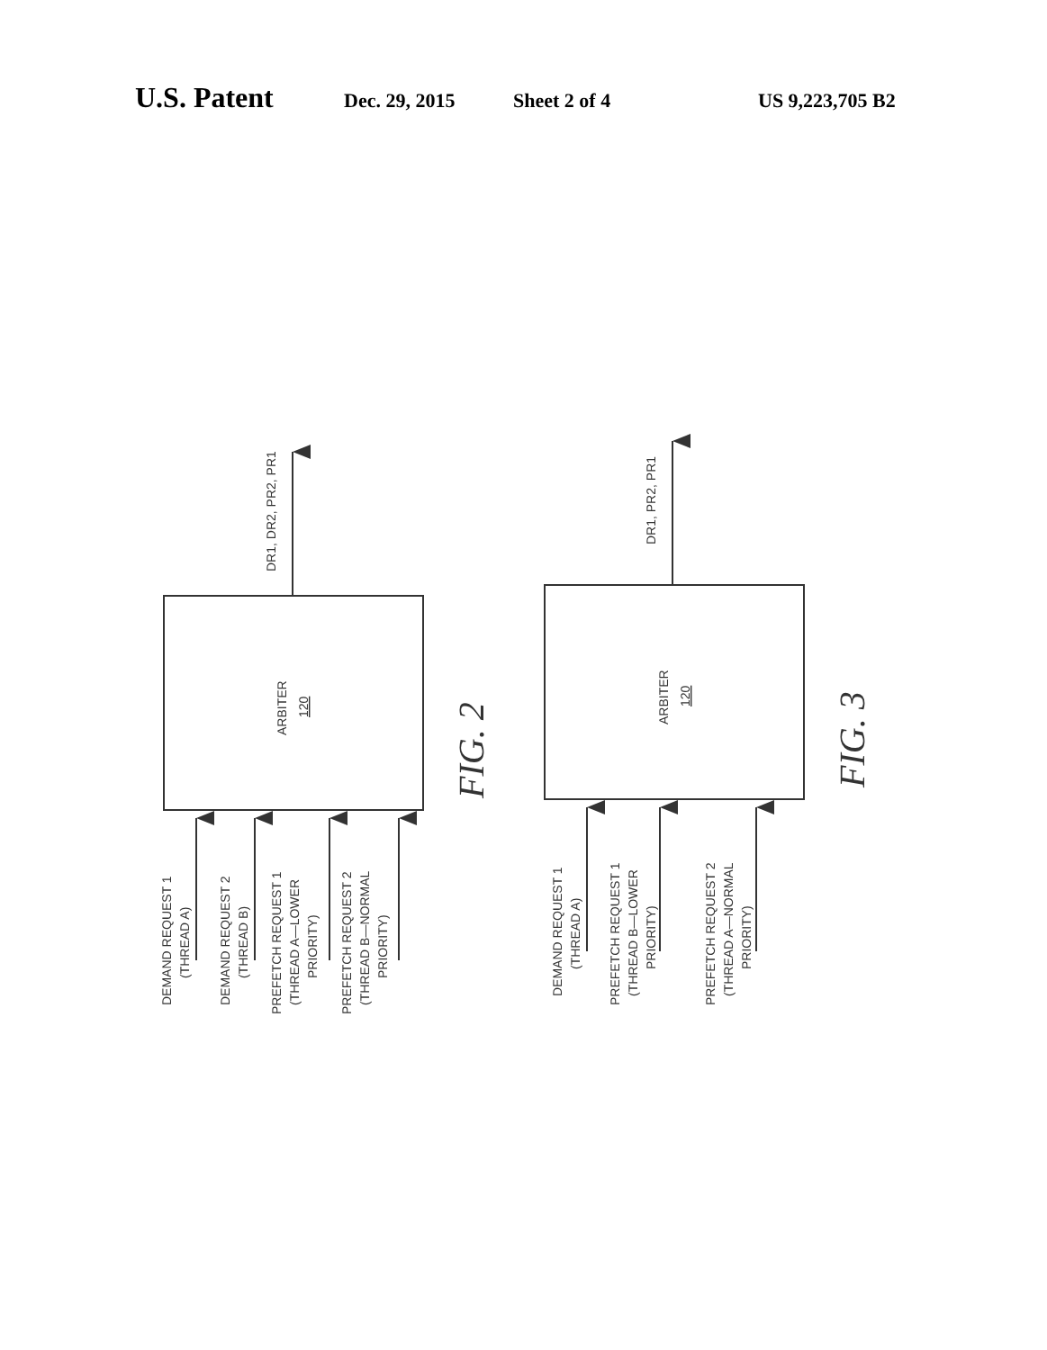U.S. Patent
Dec. 29, 2015 Sheet 2 of 4 US 9,223,705 B2
ARBITER
120
DR1, DR2, PR2, PR1
DEMAND REQUEST 1
(THREAD A)
DEMAND REQUEST 2
(THREAD B)
PREFETCH REQUEST 1
(THREAD A—LOWER
PRIORITY)
PREFETCH REQUEST 2
(THREAD B—NORMAL
PRIORITY)
FIG. 2
ARBITER
120
DR1, PR2, PR1
DEMAND REQUEST 1
(THREAD A)
PREFETCH REQUEST 1
(THREAD B—LOWER
PRIORITY)
PREFETCH REQUEST 2
(THREAD A—NORMAL
PRIORITY)
FIG. 3